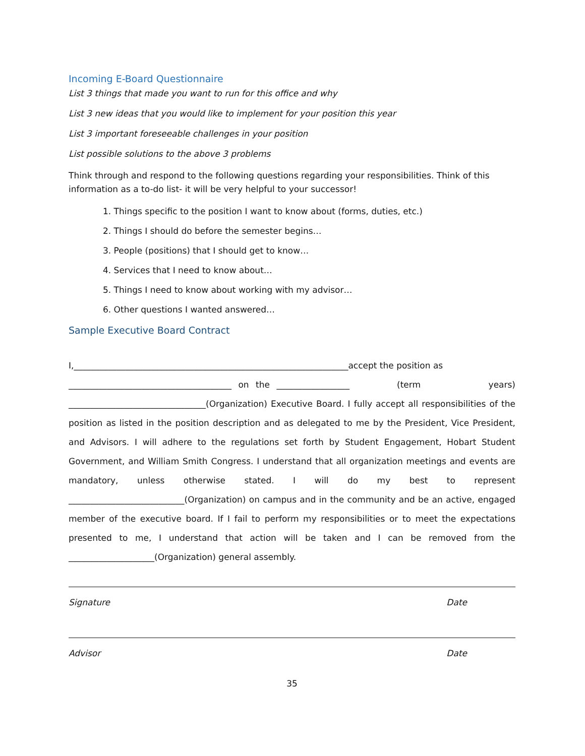Incoming E-Board Questionnaire
List 3 things that made you want to run for this office and why
List 3 new ideas that you would like to implement for your position this year
List 3 important foreseeable challenges in your position
List possible solutions to the above 3 problems
Think through and respond to the following questions regarding your responsibilities. Think of this information as a to-do list- it will be very helpful to your successor!
1. Things specific to the position I want to know about (forms, duties, etc.)
2. Things I should do before the semester begins…
3. People (positions) that I should get to know…
4. Services that I need to know about…
5. Things I need to know about working with my advisor…
6. Other questions I wanted answered…
Sample Executive Board Contract
I,________________________________________________________________accept the position as
______________________________________ on the _________________ (term years) ________________________________(Organization) Executive Board. I fully accept all responsibilities of the position as listed in the position description and as delegated to me by the President, Vice President, and Advisors. I will adhere to the regulations set forth by Student Engagement, Hobart Student Government, and William Smith Congress. I understand that all organization meetings and events are mandatory, unless otherwise stated. I will do my best to represent ___________________________(Organization) on campus and in the community and be an active, engaged member of the executive board. If I fail to perform my responsibilities or to meet the expectations presented to me, I understand that action will be taken and I can be removed from the ____________________(Organization) general assembly.
Signature Date
Advisor Date
35